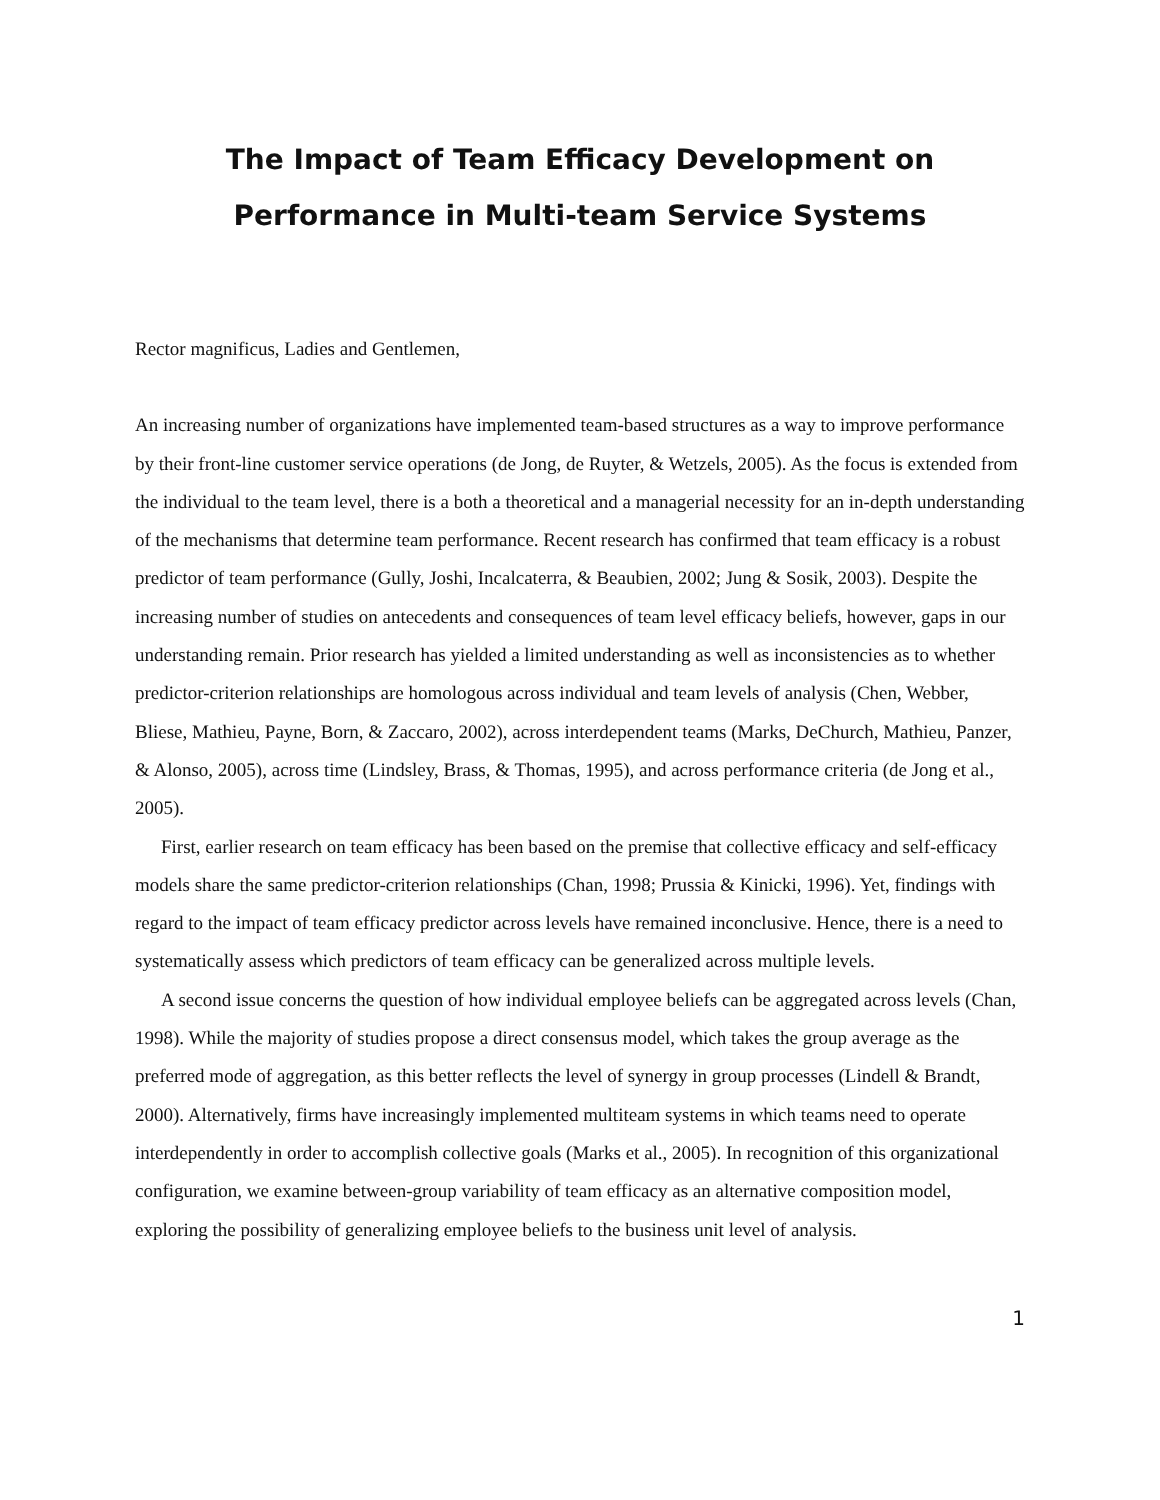The Impact of Team Efficacy Development on
Performance in Multi-team Service Systems
Rector magnificus, Ladies and Gentlemen,
An increasing number of organizations have implemented team-based structures as a way to improve performance by their front-line customer service operations (de Jong, de Ruyter, & Wetzels, 2005). As the focus is extended from the individual to the team level, there is a both a theoretical and a managerial necessity for an in-depth understanding of the mechanisms that determine team performance. Recent research has confirmed that team efficacy is a robust predictor of team performance (Gully, Joshi, Incalcaterra, & Beaubien, 2002; Jung & Sosik, 2003). Despite the increasing number of studies on antecedents and consequences of team level efficacy beliefs, however, gaps in our understanding remain. Prior research has yielded a limited understanding as well as inconsistencies as to whether predictor-criterion relationships are homologous across individual and team levels of analysis (Chen, Webber, Bliese, Mathieu, Payne, Born, & Zaccaro, 2002), across interdependent teams (Marks, DeChurch, Mathieu, Panzer, & Alonso, 2005), across time (Lindsley, Brass, & Thomas, 1995), and across performance criteria (de Jong et al., 2005).
First, earlier research on team efficacy has been based on the premise that collective efficacy and self-efficacy models share the same predictor-criterion relationships (Chan, 1998; Prussia & Kinicki, 1996). Yet, findings with regard to the impact of team efficacy predictor across levels have remained inconclusive. Hence, there is a need to systematically assess which predictors of team efficacy can be generalized across multiple levels.
A second issue concerns the question of how individual employee beliefs can be aggregated across levels (Chan, 1998). While the majority of studies propose a direct consensus model, which takes the group average as the preferred mode of aggregation, as this better reflects the level of synergy in group processes (Lindell & Brandt, 2000). Alternatively, firms have increasingly implemented multiteam systems in which teams need to operate interdependently in order to accomplish collective goals (Marks et al., 2005). In recognition of this organizational configuration, we examine between-group variability of team efficacy as an alternative composition model, exploring the possibility of generalizing employee beliefs to the business unit level of analysis.
1